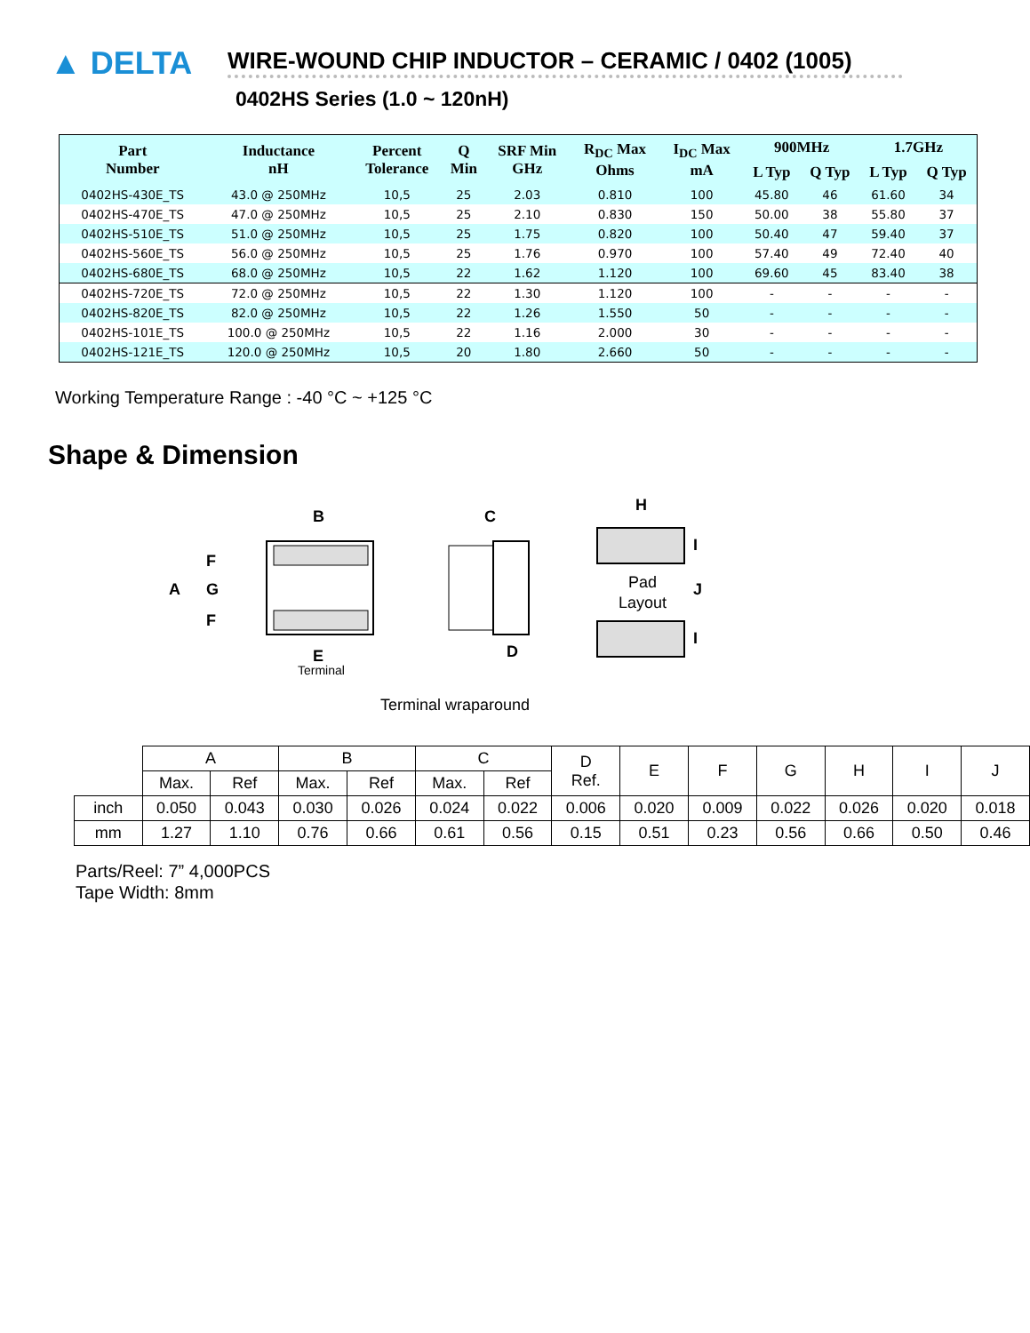▲ DELTA
WIRE-WOUND CHIP INDUCTOR – CERAMIC / 0402 (1005)
0402HS Series (1.0 ~ 120nH)
| Part Number | Inductance nH | Percent Tolerance | Q Min | SRF Min GHz | R<sub>DC</sub> Max Ohms | I<sub>DC</sub> Max mA | 900MHz | | 1.7GHz | |
| --- | --- | --- | --- | --- | --- | --- | --- | --- | --- | --- |
| | | | | | | | L Typ | Q Typ | L Typ | Q Typ |
| 0402HS-430E_TS | 43.0 @ 250MHz | 10,5 | 25 | 2.03 | 0.810 | 100 | 45.80 | 46 | 61.60 | 34 |
| 0402HS-470E_TS | 47.0 @ 250MHz | 10,5 | 25 | 2.10 | 0.830 | 150 | 50.00 | 38 | 55.80 | 37 |
| 0402HS-510E_TS | 51.0 @ 250MHz | 10,5 | 25 | 1.75 | 0.820 | 100 | 50.40 | 47 | 59.40 | 37 |
| 0402HS-560E_TS | 56.0 @ 250MHz | 10,5 | 25 | 1.76 | 0.970 | 100 | 57.40 | 49 | 72.40 | 40 |
| 0402HS-680E_TS | 68.0 @ 250MHz | 10,5 | 22 | 1.62 | 1.120 | 100 | 69.60 | 45 | 83.40 | 38 |
| 0402HS-720E_TS | 72.0 @ 250MHz | 10,5 | 22 | 1.30 | 1.120 | 100 | - | - | - | - |
| 0402HS-820E_TS | 82.0 @ 250MHz | 10,5 | 22 | 1.26 | 1.550 | 50 | - | - | - | - |
| 0402HS-101E_TS | 100.0 @ 250MHz | 10,5 | 22 | 1.16 | 2.000 | 30 | - | - | - | - |
| 0402HS-121E_TS | 120.0 @ 250MHz | 10,5 | 20 | 1.80 | 2.660 | 50 | - | - | - | - |
Working Temperature Range : -40 °C ~ +125 °C
Shape & Dimension
B
A
F
G
F
E
Terminal
C
D
Terminal wraparound
H
I
J
I
Pad
Layout
| | A | | B | | C | | D Ref. | E | F | G | H | I | J |
| | Max. | Ref | Max. | Ref | Max. | Ref | | | | | | | |
| inch | 0.050 | 0.043 | 0.030 | 0.026 | 0.024 | 0.022 | 0.006 | 0.020 | 0.009 | 0.022 | 0.026 | 0.020 | 0.018 |
| mm | 1.27 | 1.10 | 0.76 | 0.66 | 0.61 | 0.56 | 0.15 | 0.51 | 0.23 | 0.56 | 0.66 | 0.50 | 0.46 |
Parts/Reel: 7” 4,000PCS
Tape Width: 8mm